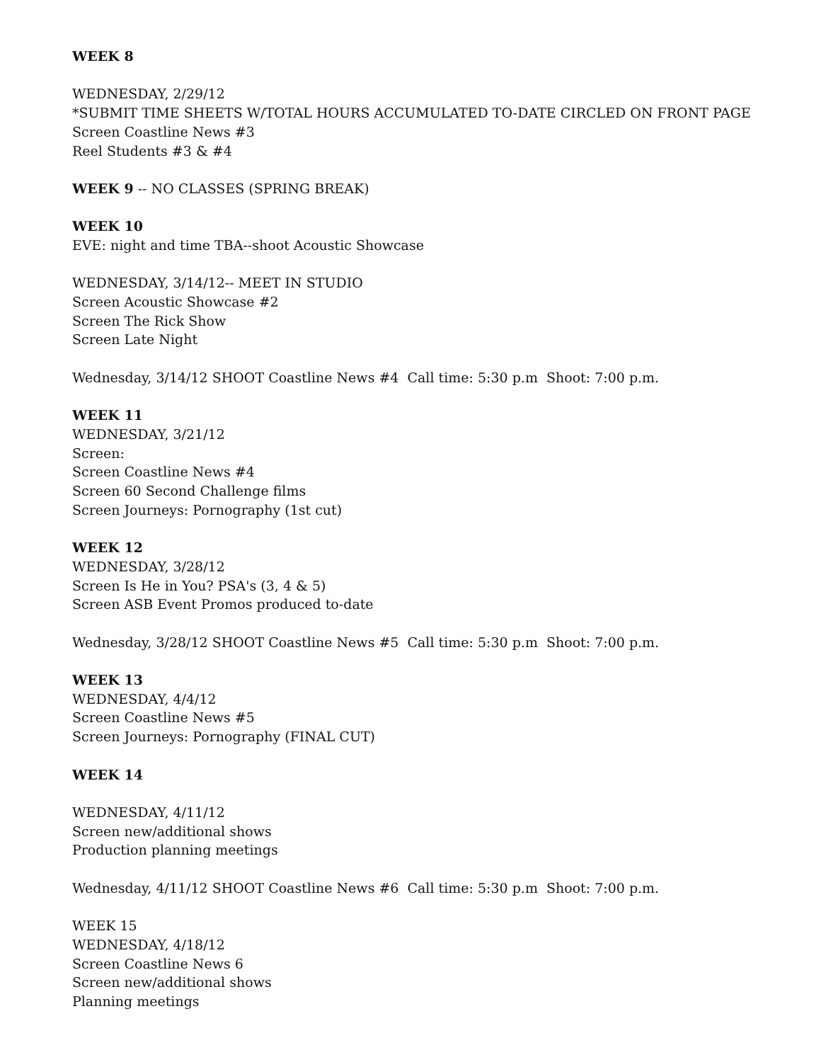WEEK 8
WEDNESDAY, 2/29/12
*SUBMIT TIME SHEETS W/TOTAL HOURS ACCUMULATED TO-DATE CIRCLED ON FRONT PAGE
Screen Coastline News #3
Reel Students #3 & #4
WEEK 9 -- NO CLASSES (SPRING BREAK)
WEEK 10
EVE: night and time TBA--shoot Acoustic Showcase
WEDNESDAY, 3/14/12-- MEET IN STUDIO
Screen Acoustic Showcase #2
Screen The Rick Show
Screen Late Night
Wednesday, 3/14/12 SHOOT Coastline News #4 Call time: 5:30 p.m Shoot: 7:00 p.m.
WEEK 11
WEDNESDAY, 3/21/12
Screen:
Screen Coastline News #4
Screen 60 Second Challenge films
Screen Journeys: Pornography (1st cut)
WEEK 12
WEDNESDAY, 3/28/12
Screen Is He in You? PSA's (3, 4 & 5)
Screen ASB Event Promos produced to-date
Wednesday, 3/28/12 SHOOT Coastline News #5 Call time: 5:30 p.m Shoot: 7:00 p.m.
WEEK 13
WEDNESDAY, 4/4/12
Screen Coastline News #5
Screen Journeys: Pornography (FINAL CUT)
WEEK 14
WEDNESDAY, 4/11/12
Screen new/additional shows
Production planning meetings
Wednesday, 4/11/12 SHOOT Coastline News #6 Call time: 5:30 p.m Shoot: 7:00 p.m.
WEEK 15
WEDNESDAY, 4/18/12
Screen Coastline News 6
Screen new/additional shows
Planning meetings